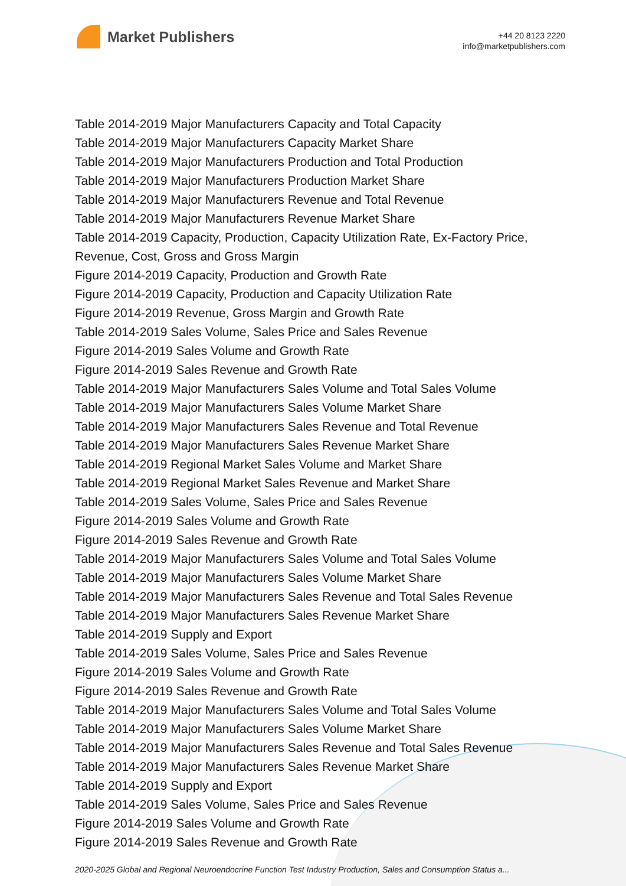Market Publishers
+44 20 8123 2220
info@marketpublishers.com
Table 2014-2019 Major Manufacturers Capacity and Total Capacity
Table 2014-2019 Major Manufacturers Capacity Market Share
Table 2014-2019 Major Manufacturers Production and Total Production
Table 2014-2019 Major Manufacturers Production Market Share
Table 2014-2019 Major Manufacturers Revenue and Total Revenue
Table 2014-2019 Major Manufacturers Revenue Market Share
Table 2014-2019 Capacity, Production, Capacity Utilization Rate, Ex-Factory Price,
Revenue, Cost, Gross and Gross Margin
Figure 2014-2019 Capacity, Production and Growth Rate
Figure 2014-2019 Capacity, Production and Capacity Utilization Rate
Figure 2014-2019 Revenue, Gross Margin and Growth Rate
Table 2014-2019 Sales Volume, Sales Price and Sales Revenue
Figure 2014-2019 Sales Volume and Growth Rate
Figure 2014-2019 Sales Revenue and Growth Rate
Table 2014-2019 Major Manufacturers Sales Volume and Total Sales Volume
Table 2014-2019 Major Manufacturers Sales Volume Market Share
Table 2014-2019 Major Manufacturers Sales Revenue and Total Revenue
Table 2014-2019 Major Manufacturers Sales Revenue Market Share
Table 2014-2019 Regional Market Sales Volume and Market Share
Table 2014-2019 Regional Market Sales Revenue and Market Share
Table 2014-2019 Sales Volume, Sales Price and Sales Revenue
Figure 2014-2019 Sales Volume and Growth Rate
Figure 2014-2019 Sales Revenue and Growth Rate
Table 2014-2019 Major Manufacturers Sales Volume and Total Sales Volume
Table 2014-2019 Major Manufacturers Sales Volume Market Share
Table 2014-2019 Major Manufacturers Sales Revenue and Total Sales Revenue
Table 2014-2019 Major Manufacturers Sales Revenue Market Share
Table 2014-2019 Supply and Export
Table 2014-2019 Sales Volume, Sales Price and Sales Revenue
Figure 2014-2019 Sales Volume and Growth Rate
Figure 2014-2019 Sales Revenue and Growth Rate
Table 2014-2019 Major Manufacturers Sales Volume and Total Sales Volume
Table 2014-2019 Major Manufacturers Sales Volume Market Share
Table 2014-2019 Major Manufacturers Sales Revenue and Total Sales Revenue
Table 2014-2019 Major Manufacturers Sales Revenue Market Share
Table 2014-2019 Supply and Export
Table 2014-2019 Sales Volume, Sales Price and Sales Revenue
Figure 2014-2019 Sales Volume and Growth Rate
Figure 2014-2019 Sales Revenue and Growth Rate
2020-2025 Global and Regional Neuroendocrine Function Test Industry Production, Sales and Consumption Status a...